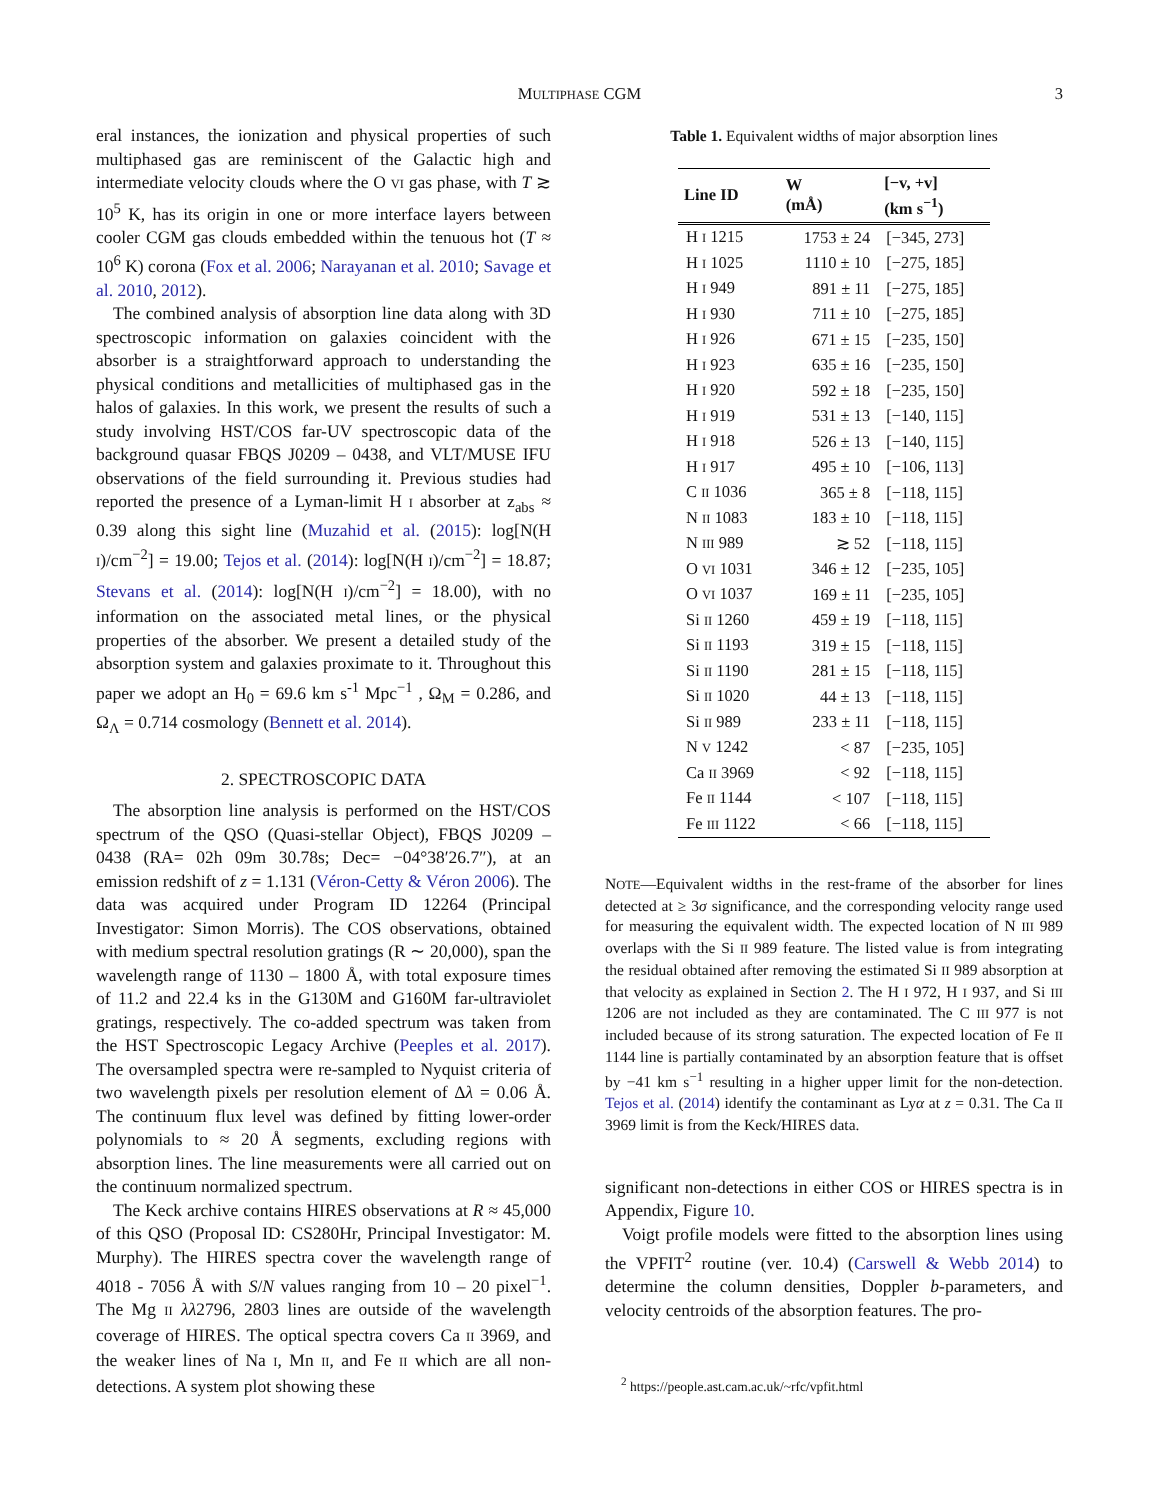MULTIPHASE CGM 3
eral instances, the ionization and physical properties of such multiphased gas are reminiscent of the Galactic high and intermediate velocity clouds where the O VI gas phase, with T ≳ 10<sup>5</sup> K, has its origin in one or more interface layers between cooler CGM gas clouds embedded within the tenuous hot (T ≈ 10<sup>6</sup> K) corona (Fox et al. 2006; Narayanan et al. 2010; Savage et al. 2010, 2012).
The combined analysis of absorption line data along with 3D spectroscopic information on galaxies coincident with the absorber is a straightforward approach to understanding the physical conditions and metallicities of multiphased gas in the halos of galaxies. In this work, we present the results of such a study involving HST/COS far-UV spectroscopic data of the background quasar FBQS J0209 – 0438, and VLT/MUSE IFU observations of the field surrounding it. Previous studies had reported the presence of a Lyman-limit H I absorber at z<sub>abs</sub> ≈ 0.39 along this sight line (Muzahid et al. (2015): log[N(H I)/cm<sup>−2</sup>] = 19.00; Tejos et al. (2014): log[N(H I)/cm<sup>−2</sup>] = 18.87; Stevans et al. (2014): log[N(H I)/cm<sup>−2</sup>] = 18.00), with no information on the associated metal lines, or the physical properties of the absorber. We present a detailed study of the absorption system and galaxies proximate to it. Throughout this paper we adopt an H<sub>0</sub> = 69.6 km s<sup>-1</sup> Mpc<sup>−1</sup> , Ω<sub>M</sub> = 0.286, and Ω<sub>Λ</sub> = 0.714 cosmology (Bennett et al. 2014).
2. SPECTROSCOPIC DATA
The absorption line analysis is performed on the HST/COS spectrum of the QSO (Quasi-stellar Object), FBQS J0209 – 0438 (RA= 02h 09m 30.78s; Dec= −04°38′26.7″), at an emission redshift of z = 1.131 (Véron-Cetty & Véron 2006). The data was acquired under Program ID 12264 (Principal Investigator: Simon Morris). The COS observations, obtained with medium spectral resolution gratings (R ∼ 20,000), span the wavelength range of 1130 – 1800 Å, with total exposure times of 11.2 and 22.4 ks in the G130M and G160M far-ultraviolet gratings, respectively. The co-added spectrum was taken from the HST Spectroscopic Legacy Archive (Peeples et al. 2017). The oversampled spectra were re-sampled to Nyquist criteria of two wavelength pixels per resolution element of Δλ = 0.06 Å. The continuum flux level was defined by fitting lower-order polynomials to ≈ 20 Å segments, excluding regions with absorption lines. The line measurements were all carried out on the continuum normalized spectrum.
The Keck archive contains HIRES observations at R ≈ 45,000 of this QSO (Proposal ID: CS280Hr, Principal Investigator: M. Murphy). The HIRES spectra cover the wavelength range of 4018 - 7056 Å with S/N values ranging from 10 – 20 pixel<sup>−1</sup>. The Mg II λλ2796, 2803 lines are outside of the wavelength coverage of HIRES. The optical spectra covers Ca II 3969, and the weaker lines of Na I, Mn II, and Fe II which are all non-detections. A system plot showing these
Table 1. Equivalent widths of major absorption lines
| Line ID | W (mÅ) | [−v, +v] (km s<sup>−1</sup>) |
| --- | --- | --- |
| H I 1215 | 1753 ± 24 | [−345, 273] |
| H I 1025 | 1110 ± 10 | [−275, 185] |
| H I 949 | 891 ± 11 | [−275, 185] |
| H I 930 | 711 ± 10 | [−275, 185] |
| H I 926 | 671 ± 15 | [−235, 150] |
| H I 923 | 635 ± 16 | [−235, 150] |
| H I 920 | 592 ± 18 | [−235, 150] |
| H I 919 | 531 ± 13 | [−140, 115] |
| H I 918 | 526 ± 13 | [−140, 115] |
| H I 917 | 495 ± 10 | [−106, 113] |
| C II 1036 | 365 ± 8 | [−118, 115] |
| N II 1083 | 183 ± 10 | [−118, 115] |
| N III 989 | ≳ 52 | [−118, 115] |
| O VI 1031 | 346 ± 12 | [−235, 105] |
| O VI 1037 | 169 ± 11 | [−235, 105] |
| Si II 1260 | 459 ± 19 | [−118, 115] |
| Si II 1193 | 319 ± 15 | [−118, 115] |
| Si II 1190 | 281 ± 15 | [−118, 115] |
| Si II 1020 | 44 ± 13 | [−118, 115] |
| Si II 989 | 233 ± 11 | [−118, 115] |
| N V 1242 | < 87 | [−235, 105] |
| Ca II 3969 | < 92 | [−118, 115] |
| Fe II 1144 | < 107 | [−118, 115] |
| Fe III 1122 | < 66 | [−118, 115] |
NOTE—Equivalent widths in the rest-frame of the absorber for lines detected at ≥ 3σ significance, and the corresponding velocity range used for measuring the equivalent width. The expected location of N III 989 overlaps with the Si II 989 feature. The listed value is from integrating the residual obtained after removing the estimated Si II 989 absorption at that velocity as explained in Section 2. The H I 972, H I 937, and Si III 1206 are not included as they are contaminated. The C III 977 is not included because of its strong saturation. The expected location of Fe II 1144 line is partially contaminated by an absorption feature that is offset by −41 km s<sup>−1</sup> resulting in a higher upper limit for the non-detection. Tejos et al. (2014) identify the contaminant as Lyα at z = 0.31. The Ca II 3969 limit is from the Keck/HIRES data.
significant non-detections in either COS or HIRES spectra is in Appendix, Figure 10.
Voigt profile models were fitted to the absorption lines using the VPFIT<sup>2</sup> routine (ver. 10.4) (Carswell & Webb 2014) to determine the column densities, Doppler b-parameters, and velocity centroids of the absorption features. The pro-
<sup>2</sup> https://people.ast.cam.ac.uk/~rfc/vpfit.html